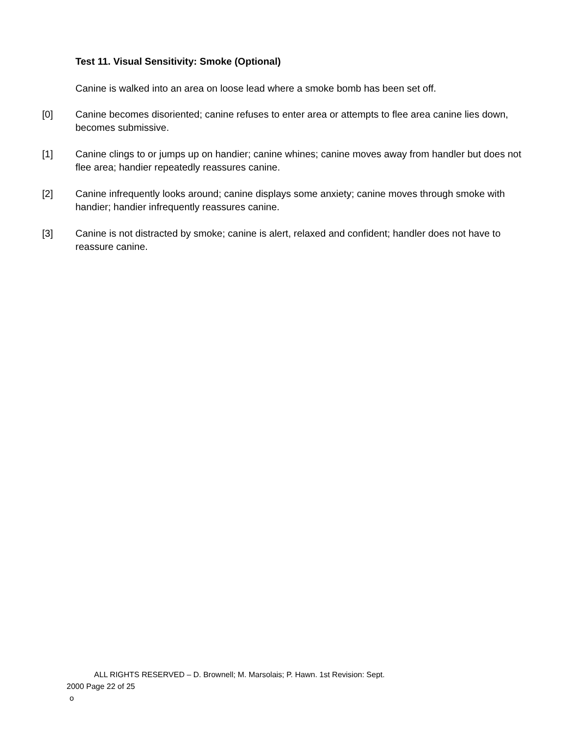Test 11. Visual Sensitivity: Smoke (Optional)
Canine is walked into an area on loose lead where a smoke bomb has been set off.
[0] Canine becomes disoriented; canine refuses to enter area or attempts to flee area canine lies down, becomes submissive.
[1] Canine clings to or jumps up on handier; canine whines; canine moves away from handler but does not flee area; handier repeatedly reassures canine.
[2] Canine infrequently looks around; canine displays some anxiety; canine moves through smoke with handier; handier infrequently reassures canine.
[3] Canine is not distracted by smoke; canine is alert, relaxed and confident; handler does not have to reassure canine.
ALL RIGHTS RESERVED – D. Brownell; M. Marsolais; P. Hawn. 1st Revision: Sept.
2000 Page 22 of 25
o